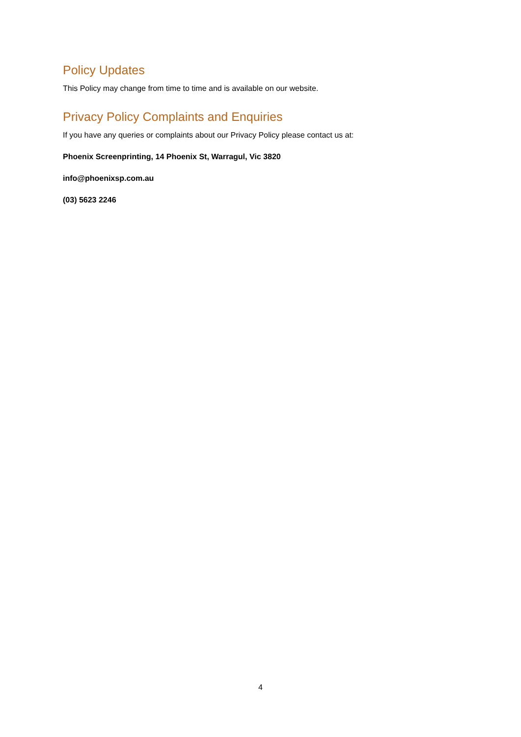Policy Updates
This Policy may change from time to time and is available on our website.
Privacy Policy Complaints and Enquiries
If you have any queries or complaints about our Privacy Policy please contact us at:
Phoenix Screenprinting, 14 Phoenix St, Warragul, Vic 3820
info@phoenixsp.com.au
(03) 5623 2246
4